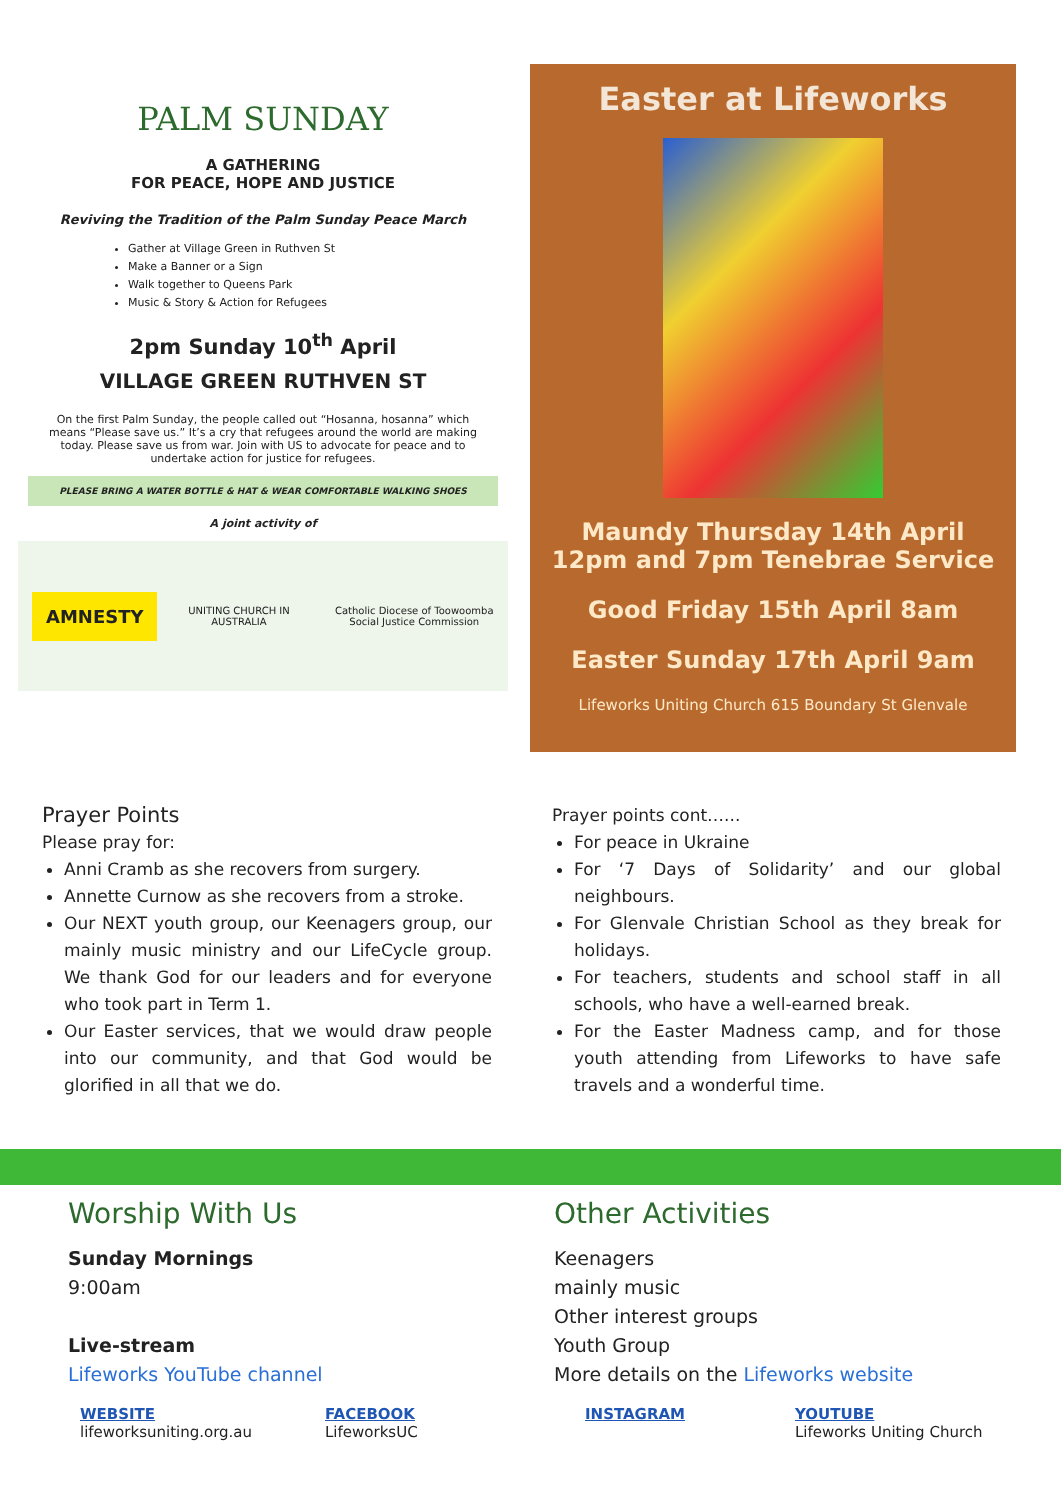PALM SUNDAY
A GATHERING
FOR PEACE, HOPE AND JUSTICE
Reviving the Tradition of the Palm Sunday Peace March
Gather at Village Green in Ruthven St
Make a Banner or a Sign
Walk together to Queens Park
Music & Story & Action for Refugees
2pm Sunday 10<sup>th</sup> April
VILLAGE GREEN RUTHVEN ST
On the first Palm Sunday, the people called out “Hosanna, hosanna” which means “Please save us.” It’s a cry that refugees around the world are making today. Please save us from war. Join with US to advocate for peace and to undertake action for justice for refugees.
PLEASE BRING A WATER BOTTLE & HAT & WEAR COMFORTABLE WALKING SHOES
A joint activity of
AMNESTY UNITING CHURCH IN AUSTRALIA Catholic Diocese of Toowoomba Social Justice Commission
Easter at Lifeworks
Maundy Thursday 14th April
12pm and 7pm Tenebrae Service
Good Friday 15th April 8am
Easter Sunday 17th April 9am
Lifeworks Uniting Church 615 Boundary St Glenvale
Prayer Points
Please pray for:
Anni Cramb as she recovers from surgery.
Annette Curnow as she recovers from a stroke.
Our NEXT youth group, our Keenagers group, our mainly music ministry and our LifeCycle group. We thank God for our leaders and for everyone who took part in Term 1.
Our Easter services, that we would draw people into our community, and that God would be glorified in all that we do.
Prayer points cont…...
For peace in Ukraine
For ‘7 Days of Solidarity’ and our global neighbours.
For Glenvale Christian School as they break for holidays.
For teachers, students and school staff in all schools, who have a well-earned break.
For the Easter Madness camp, and for those youth attending from Lifeworks to have safe travels and a wonderful time.
Worship With Us
Sunday Mornings
9:00am
Live-stream
Lifeworks YouTube channel
Other Activities
Keenagers
mainly music
Other interest groups
Youth Group
More details on the Lifeworks website
WEBSITE
lifeworksuniting.org.au
FACEBOOK
LifeworksUC
INSTAGRAM YOUTUBE
Lifeworks Uniting Church